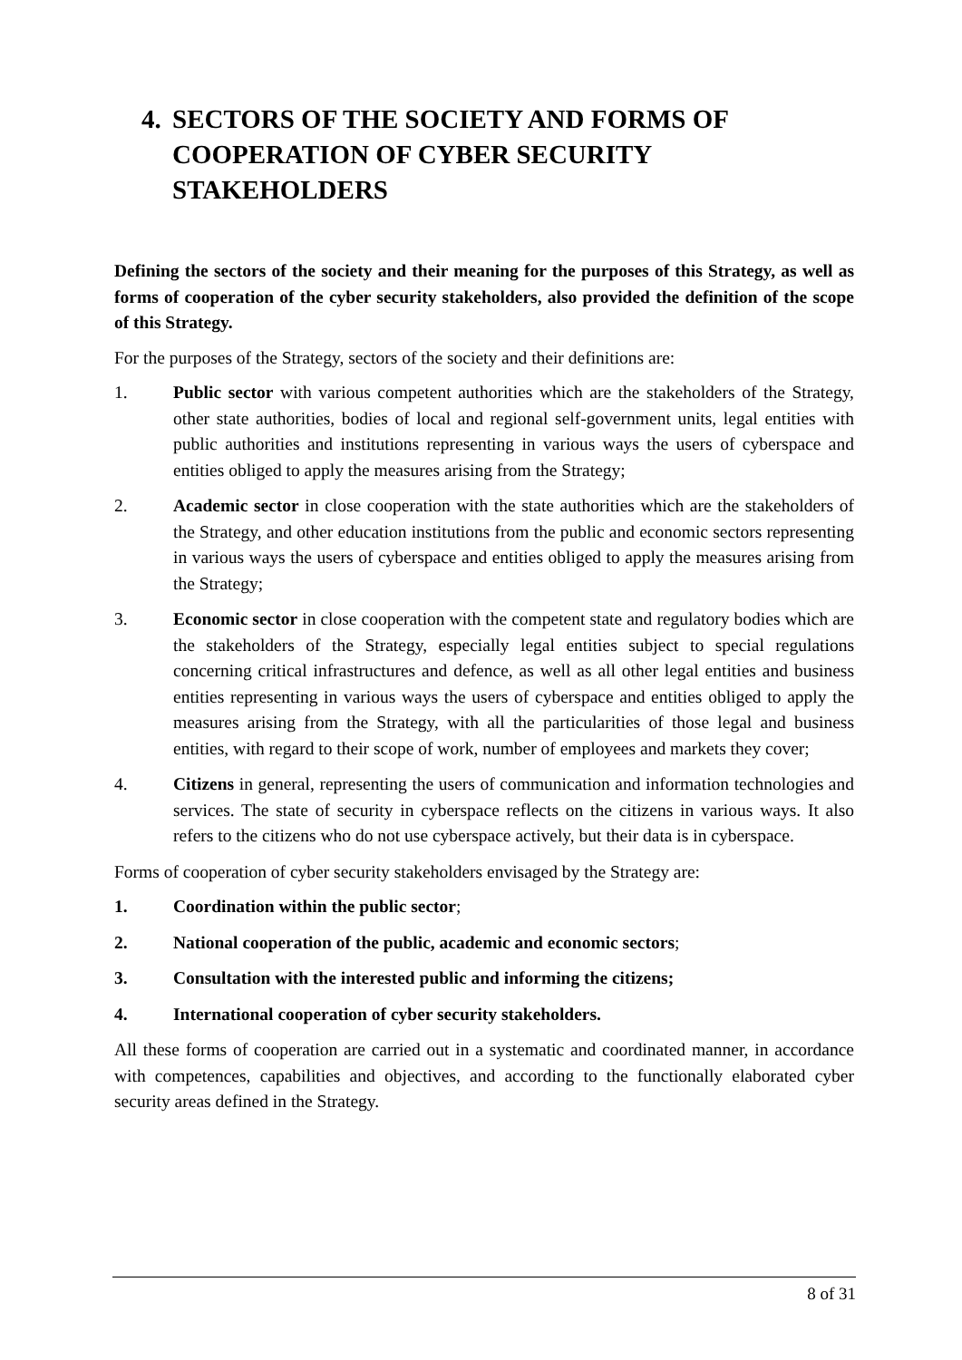4. SECTORS OF THE SOCIETY AND FORMS OF COOPERATION OF CYBER SECURITY STAKEHOLDERS
Defining the sectors of the society and their meaning for the purposes of this Strategy, as well as forms of cooperation of the cyber security stakeholders, also provided the definition of the scope of this Strategy.
For the purposes of the Strategy, sectors of the society and their definitions are:
1. Public sector with various competent authorities which are the stakeholders of the Strategy, other state authorities, bodies of local and regional self-government units, legal entities with public authorities and institutions representing in various ways the users of cyberspace and entities obliged to apply the measures arising from the Strategy;
2. Academic sector in close cooperation with the state authorities which are the stakeholders of the Strategy, and other education institutions from the public and economic sectors representing in various ways the users of cyberspace and entities obliged to apply the measures arising from the Strategy;
3. Economic sector in close cooperation with the competent state and regulatory bodies which are the stakeholders of the Strategy, especially legal entities subject to special regulations concerning critical infrastructures and defence, as well as all other legal entities and business entities representing in various ways the users of cyberspace and entities obliged to apply the measures arising from the Strategy, with all the particularities of those legal and business entities, with regard to their scope of work, number of employees and markets they cover;
4. Citizens in general, representing the users of communication and information technologies and services. The state of security in cyberspace reflects on the citizens in various ways. It also refers to the citizens who do not use cyberspace actively, but their data is in cyberspace.
Forms of cooperation of cyber security stakeholders envisaged by the Strategy are:
1. Coordination within the public sector;
2. National cooperation of the public, academic and economic sectors;
3. Consultation with the interested public and informing the citizens;
4. International cooperation of cyber security stakeholders.
All these forms of cooperation are carried out in a systematic and coordinated manner, in accordance with competences, capabilities and objectives, and according to the functionally elaborated cyber security areas defined in the Strategy.
8 of 31